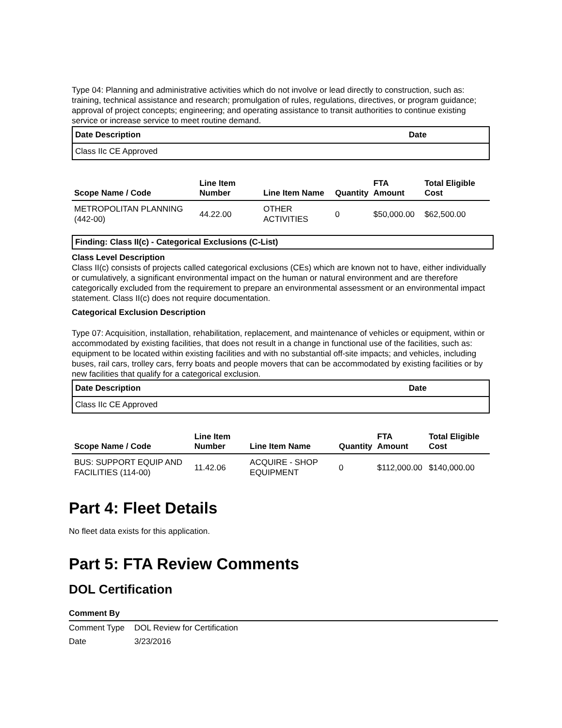Type 04: Planning and administrative activities which do not involve or lead directly to construction, such as: training, technical assistance and research; promulgation of rules, regulations, directives, or program guidance; approval of project concepts; engineering; and operating assistance to transit authorities to continue existing service or increase service to meet routine demand.
| Date Description | Date |
| --- | --- |
| Class IIc CE Approved | |
| Scope Name / Code | Line Item Number | Line Item Name | Quantity | FTA Amount | Total Eligible Cost |
| --- | --- | --- | --- | --- | --- |
| METROPOLITAN PLANNING (442-00) | 44.22.00 | OTHER ACTIVITIES | 0 | $50,000.00 | $62,500.00 |
Finding: Class II(c) - Categorical Exclusions (C-List)
Class Level Description
Class II(c) consists of projects called categorical exclusions (CEs) which are known not to have, either individually or cumulatively, a significant environmental impact on the human or natural environment and are therefore categorically excluded from the requirement to prepare an environmental assessment or an environmental impact statement. Class II(c) does not require documentation.
Categorical Exclusion Description
Type 07: Acquisition, installation, rehabilitation, replacement, and maintenance of vehicles or equipment, within or accommodated by existing facilities, that does not result in a change in functional use of the facilities, such as: equipment to be located within existing facilities and with no substantial off-site impacts; and vehicles, including buses, rail cars, trolley cars, ferry boats and people movers that can be accommodated by existing facilities or by new facilities that qualify for a categorical exclusion.
| Date Description | Date |
| --- | --- |
| Class IIc CE Approved | |
| Scope Name / Code | Line Item Number | Line Item Name | Quantity | FTA Amount | Total Eligible Cost |
| --- | --- | --- | --- | --- | --- |
| BUS: SUPPORT EQUIP AND FACILITIES (114-00) | 11.42.06 | ACQUIRE - SHOP EQUIPMENT | 0 | $112,000.00 | $140,000.00 |
Part 4: Fleet Details
No fleet data exists for this application.
Part 5: FTA Review Comments
DOL Certification
| Comment By | |
| --- | --- |
| Comment Type | DOL Review for Certification |
| Date | 3/23/2016 |